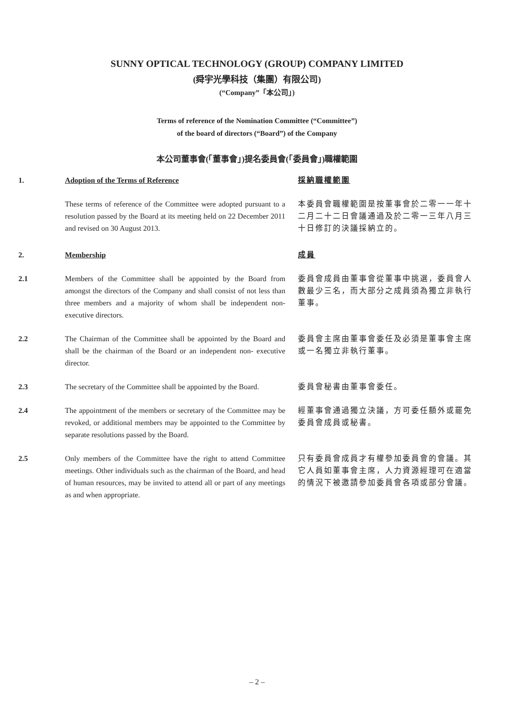SUNNY OPTICAL TECHNOLOGY (GROUP) COMPANY LIMITED
(舜宇光學科技（集團）有限公司)
(“Company”「本公司」)
Terms of reference of the Nomination Committee (“Committee”)
of the board of directors (“Board”) of the Company
本公司董事會(「董事會」)提名委員會(「委員會」)職權範圍
1. Adoption of the Terms of Reference 採納職權範圍
These terms of reference of the Committee were adopted pursuant to a resolution passed by the Board at its meeting held on 22 December 2011 and revised on 30 August 2013.
本委員會職權範圍是按董事會於二零一一年十二月二十二日會議通過及於二零一三年八月三十日修訂的決議採納立的。
2. Membership 成員
2.1 Members of the Committee shall be appointed by the Board from amongst the directors of the Company and shall consist of not less than three members and a majority of whom shall be independent non-executive directors.
委員會成員由董事會從董事中挑選，委員會人數最少三名，而大部分之成員須為獨立非執行董事。
2.2 The Chairman of the Committee shall be appointed by the Board and shall be the chairman of the Board or an independent non- executive director.
委員會主席由董事會委任及必須是董事會主席或一名獨立非執行董事。
2.3 The secretary of the Committee shall be appointed by the Board.
委員會秘書由董事會委任。
2.4 The appointment of the members or secretary of the Committee may be revoked, or additional members may be appointed to the Committee by separate resolutions passed by the Board.
經董事會通過獨立決議，方可委任額外或罷免委員會成員或秘書。
2.5 Only members of the Committee have the right to attend Committee meetings. Other individuals such as the chairman of the Board, and head of human resources, may be invited to attend all or part of any meetings as and when appropriate.
只有委員會成員才有權參加委員會的會議。其它人員如董事會主席，人力資源經理可在適當的情況下被邀請參加委員會各項或部分會議。
– 2 –